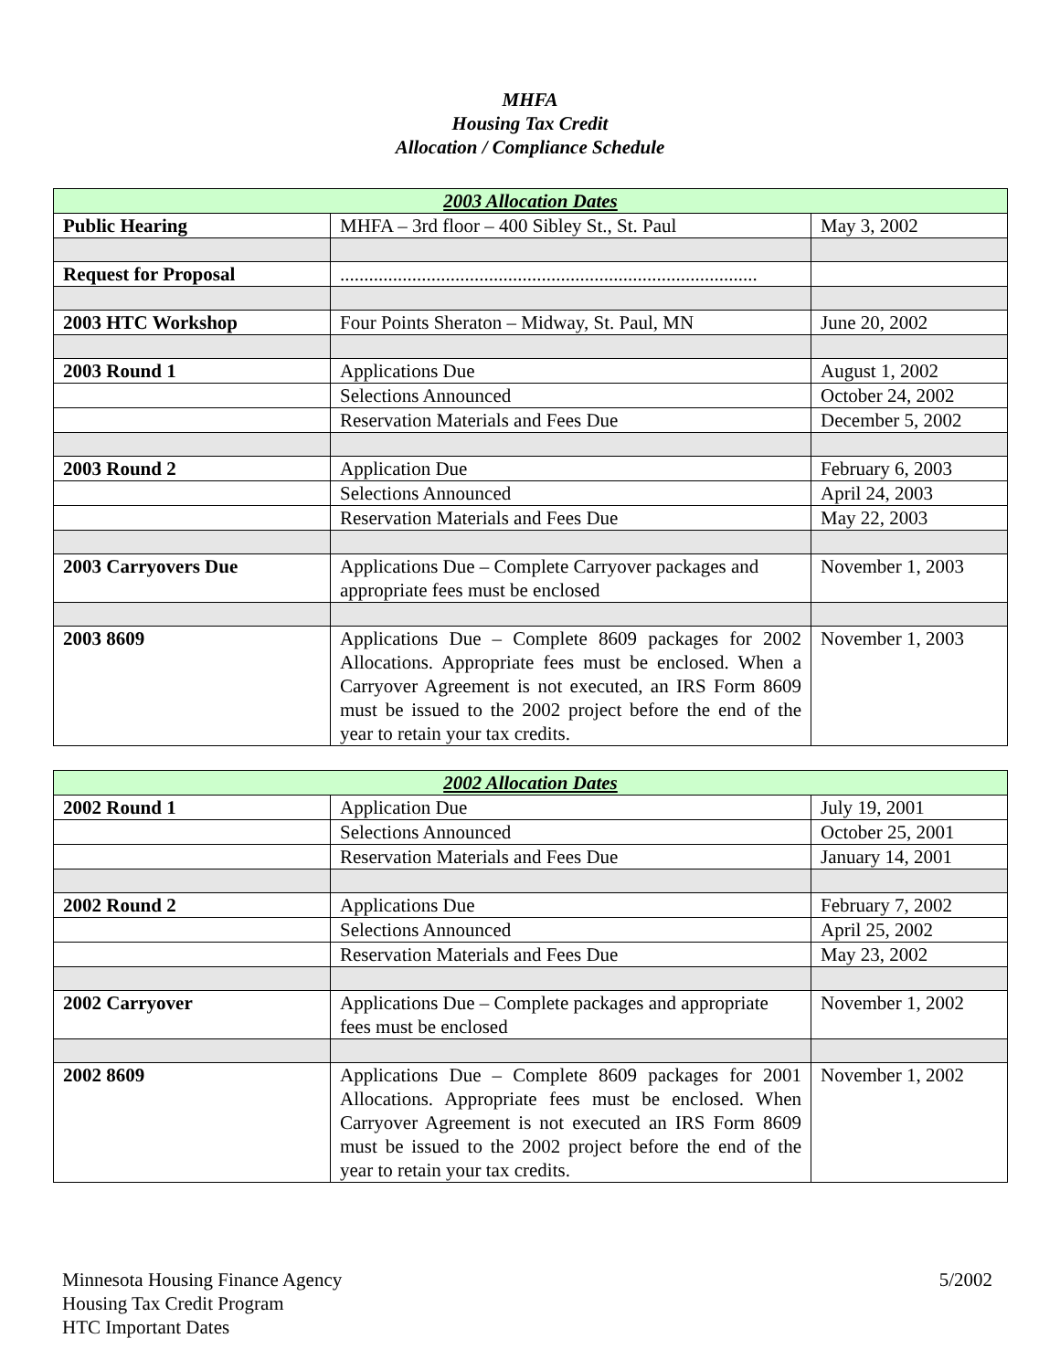MHFA
Housing Tax Credit
Allocation / Compliance Schedule
| 2003 Allocation Dates | | |
| --- | --- | --- |
| Public Hearing | MHFA – 3rd floor – 400 Sibley St., St. Paul | May 3, 2002 |
| Request for Proposal | ....................................................................................... | |
| 2003 HTC Workshop | Four Points Sheraton – Midway, St. Paul, MN | June 20, 2002 |
| 2003 Round 1 | Applications Due | August 1, 2002 |
| | Selections Announced | October 24, 2002 |
| | Reservation Materials and Fees Due | December 5, 2002 |
| 2003 Round 2 | Application Due | February 6, 2003 |
| | Selections Announced | April 24, 2003 |
| | Reservation Materials and Fees Due | May 22, 2003 |
| 2003 Carryovers Due | Applications Due – Complete Carryover packages and appropriate fees must be enclosed | November 1, 2003 |
| 2003 8609 | Applications Due – Complete 8609 packages for 2002 Allocations. Appropriate fees must be enclosed. When a Carryover Agreement is not executed, an IRS Form 8609 must be issued to the 2002 project before the end of the year to retain your tax credits. | November 1, 2003 |
| 2002 Allocation Dates | | |
| --- | --- | --- |
| 2002 Round 1 | Application Due | July 19, 2001 |
| | Selections Announced | October 25, 2001 |
| | Reservation Materials and Fees Due | January 14, 2001 |
| 2002 Round 2 | Applications Due | February 7, 2002 |
| | Selections Announced | April 25, 2002 |
| | Reservation Materials and Fees Due | May 23, 2002 |
| 2002 Carryover | Applications Due – Complete packages and appropriate fees must be enclosed | November 1, 2002 |
| 2002 8609 | Applications Due – Complete 8609 packages for 2001 Allocations. Appropriate fees must be enclosed. When Carryover Agreement is not executed an IRS Form 8609 must be issued to the 2002 project before the end of the year to retain your tax credits. | November 1, 2002 |
Minnesota Housing Finance Agency
Housing Tax Credit Program
HTC Important Dates
5/2002